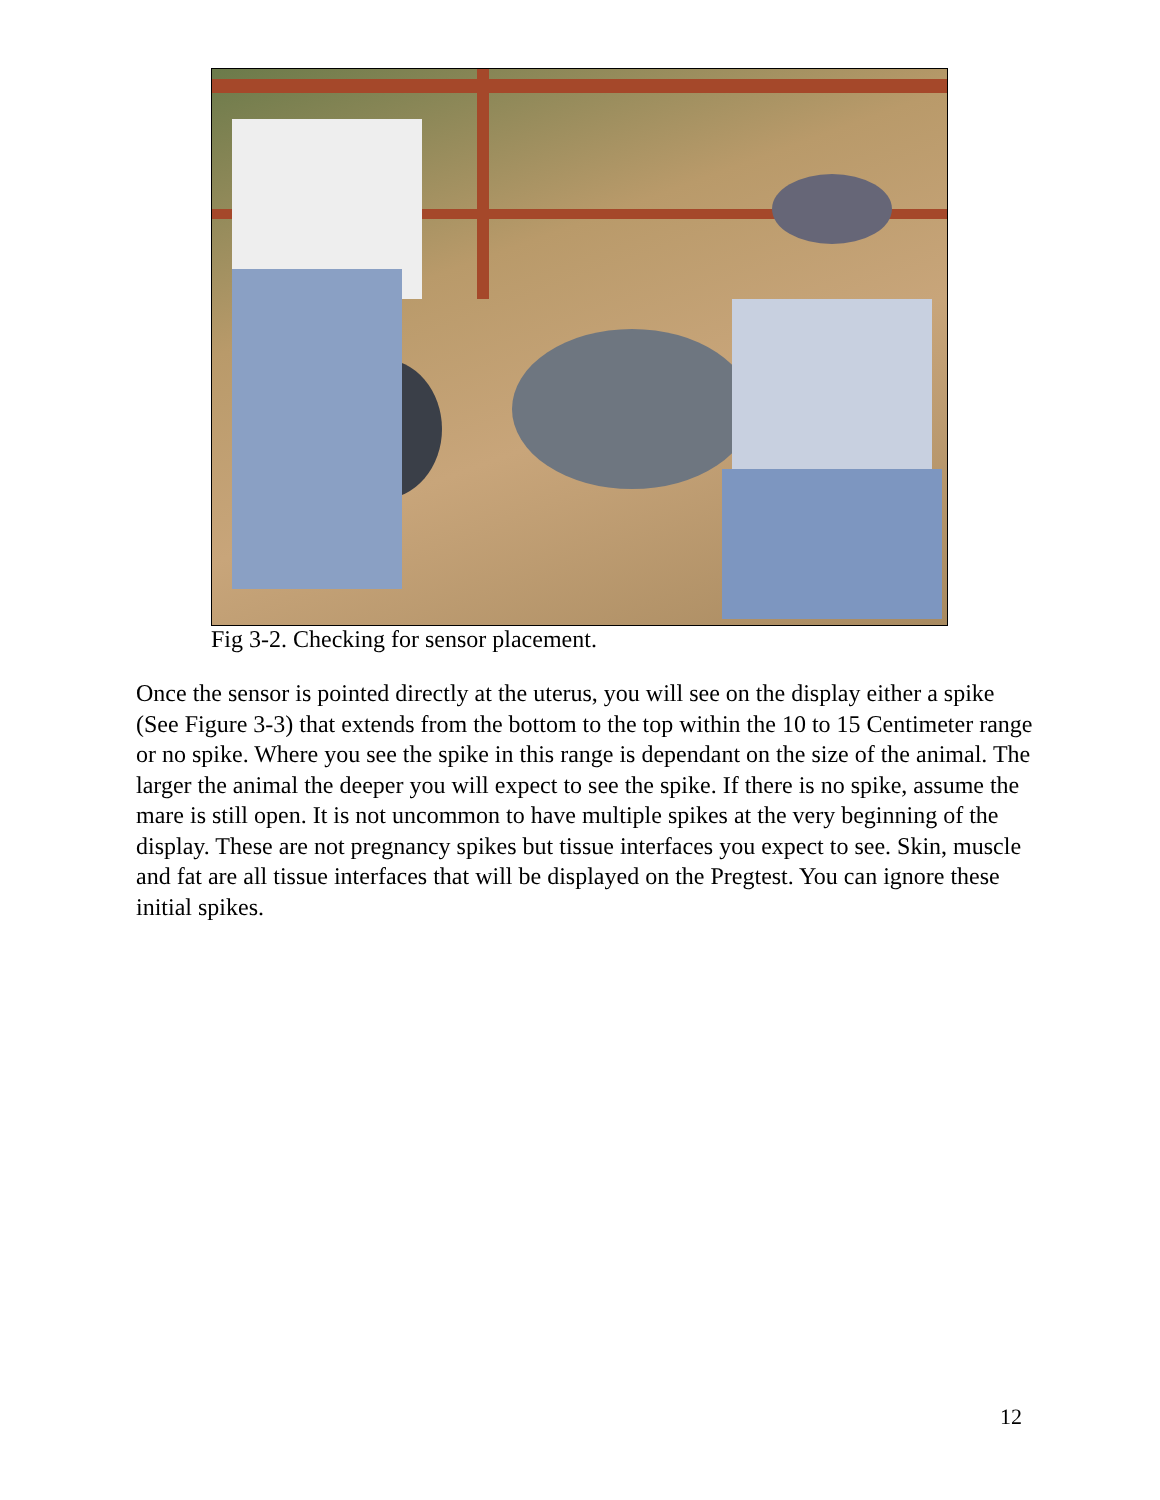Fig 3-2. Checking for sensor placement.
Once the sensor is pointed directly at the uterus, you will see on the display either a spike (See Figure 3-3) that extends from the bottom to the top within the 10 to 15 Centimeter range or no spike. Where you see the spike in this range is dependant on the size of the animal. The larger the animal the deeper you will expect to see the spike. If there is no spike, assume the mare is still open. It is not uncommon to have multiple spikes at the very beginning of the display. These are not pregnancy spikes but tissue interfaces you expect to see. Skin, muscle and fat are all tissue interfaces that will be displayed on the Pregtest. You can ignore these initial spikes.
12